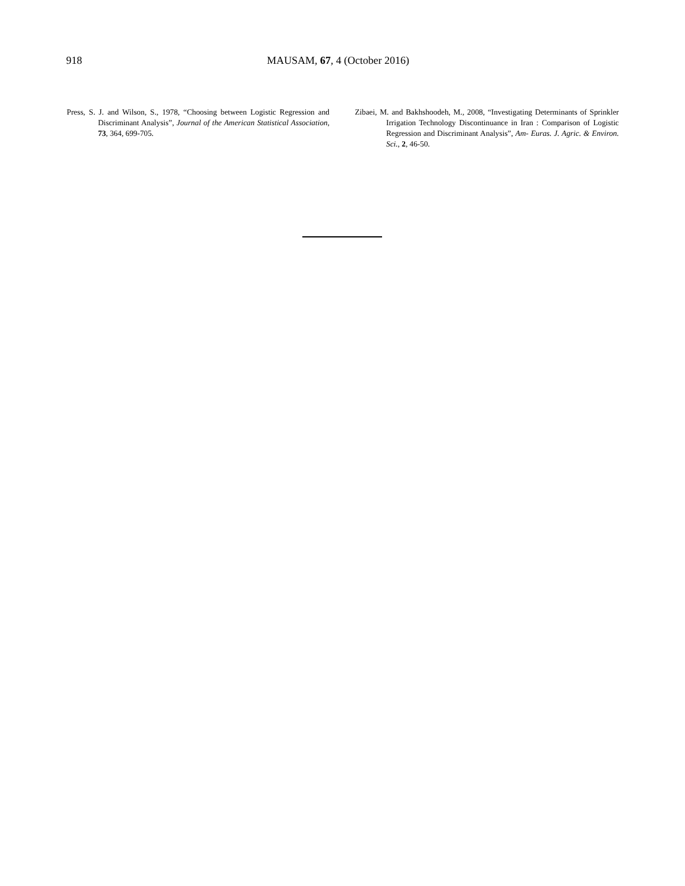918 MAUSAM, 67, 4 (October 2016)
Press, S. J. and Wilson, S., 1978, “Choosing between Logistic Regression and Discriminant Analysis”, Journal of the American Statistical Association, 73, 364, 699-705.
Zibaei, M. and Bakhshoodeh, M., 2008, “Investigating Determinants of Sprinkler Irrigation Technology Discontinuance in Iran : Comparison of Logistic Regression and Discriminant Analysis”, Am- Euras. J. Agric. & Environ. Sci., 2, 46-50.